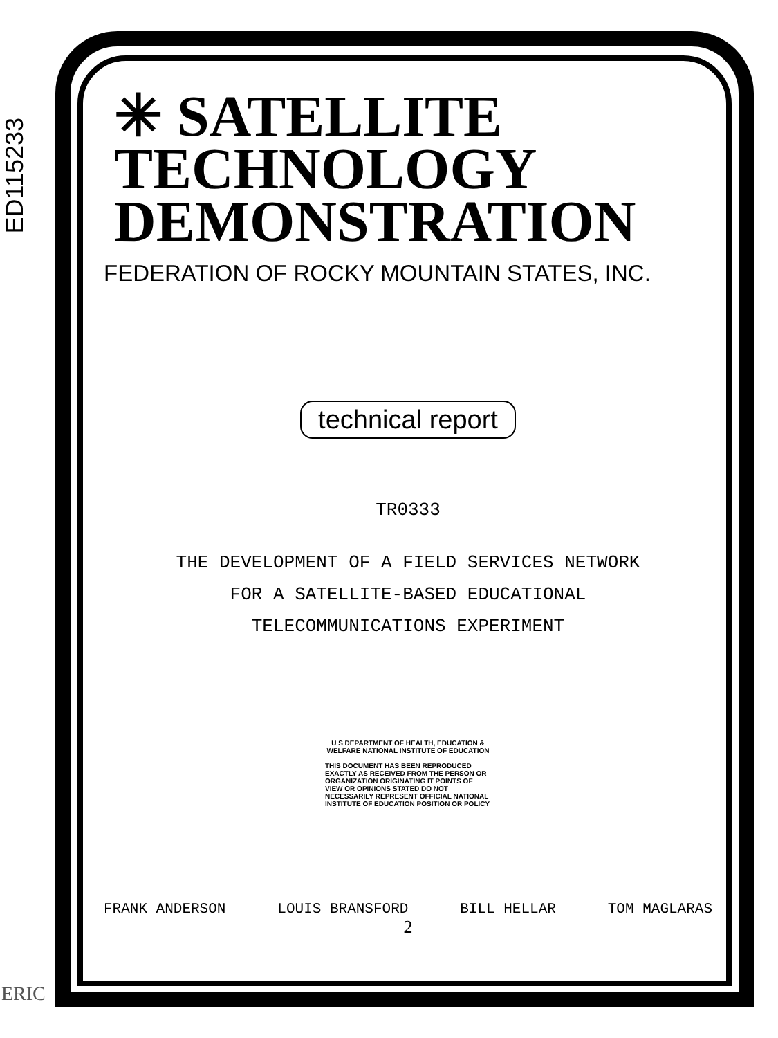ED115233
✳ SATELLITE
TECHNOLOGY
DEMONSTRATION
FEDERATION OF ROCKY MOUNTAIN STATES, INC.
technical report
TR0333
THE DEVELOPMENT OF A FIELD SERVICES NETWORK
FOR A SATELLITE-BASED EDUCATIONAL
TELECOMMUNICATIONS EXPERIMENT
U S DEPARTMENT OF HEALTH, EDUCATION & WELFARE NATIONAL INSTITUTE OF EDUCATION
THIS DOCUMENT HAS BEEN REPRODUCED EXACTLY AS RECEIVED FROM THE PERSON OR ORGANIZATION ORIGINATING IT POINTS OF VIEW OR OPINIONS STATED DO NOT NECESSARILY REPRESENT OFFICIAL NATIONAL INSTITUTE OF EDUCATION POSITION OR POLICY
FRANK ANDERSON LOUIS BRANSFORD BILL HELLAR TOM MAGLARAS
2
ERIC